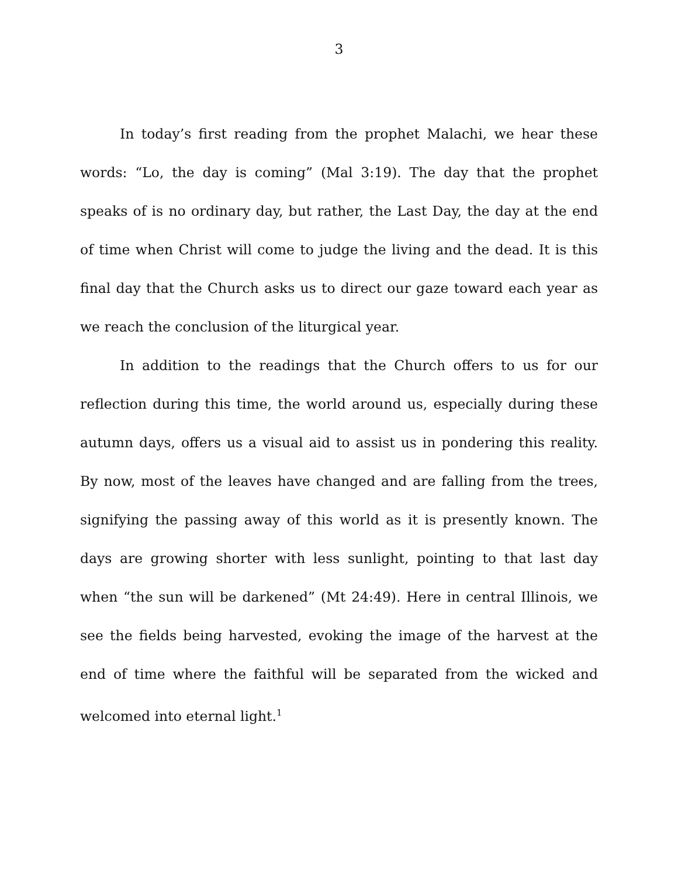3
In today’s first reading from the prophet Malachi, we hear these words: “Lo, the day is coming” (Mal 3:19). The day that the prophet speaks of is no ordinary day, but rather, the Last Day, the day at the end of time when Christ will come to judge the living and the dead. It is this final day that the Church asks us to direct our gaze toward each year as we reach the conclusion of the liturgical year.
In addition to the readings that the Church offers to us for our reflection during this time, the world around us, especially during these autumn days, offers us a visual aid to assist us in pondering this reality. By now, most of the leaves have changed and are falling from the trees, signifying the passing away of this world as it is presently known. The days are growing shorter with less sunlight, pointing to that last day when “the sun will be darkened” (Mt 24:49). Here in central Illinois, we see the fields being harvested, evoking the image of the harvest at the end of time where the faithful will be separated from the wicked and welcomed into eternal light.<sup>1</sup>